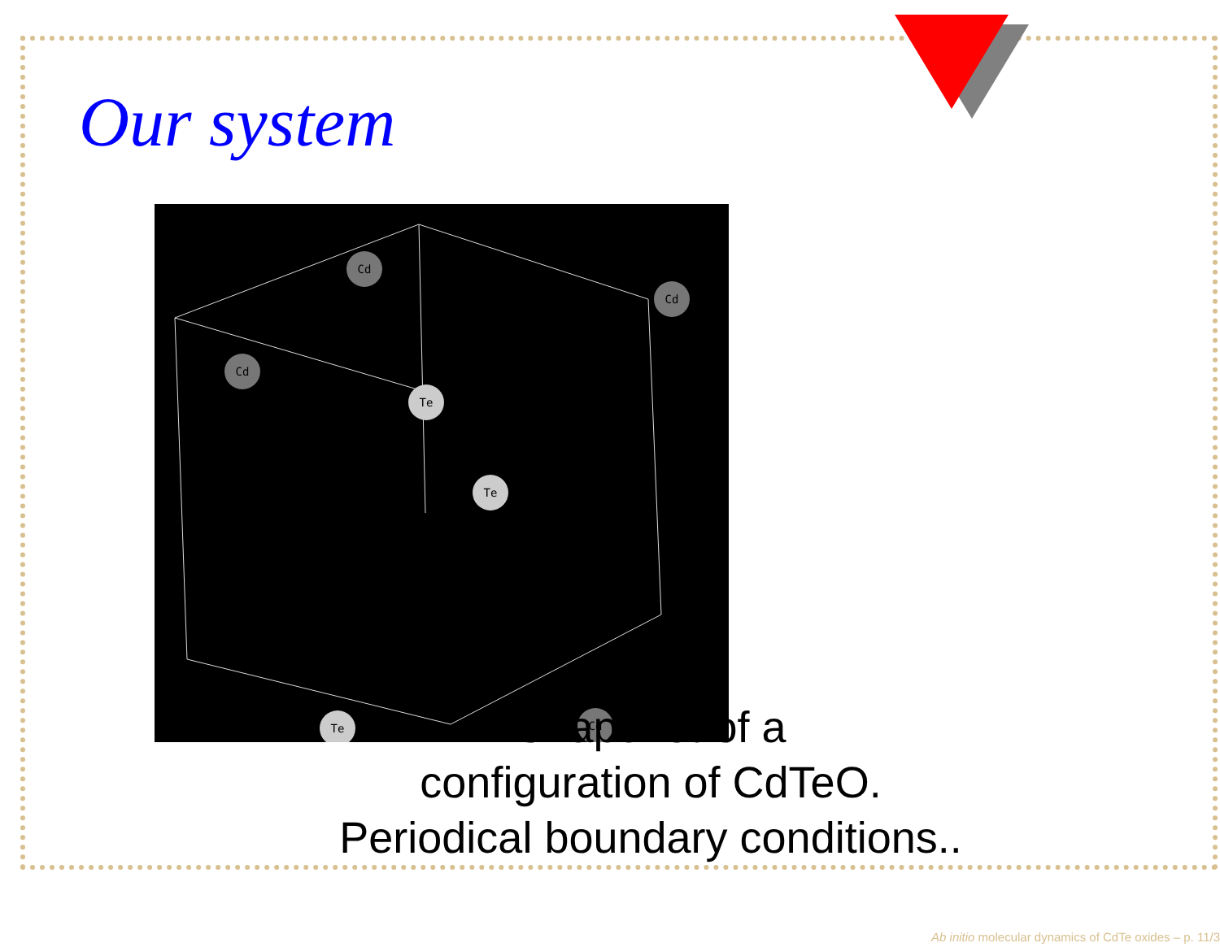Our system
Cd
Cd
Te
Te
Te
Cd
Cd
Snapshot of a
configuration of CdTeO.
Periodical boundary conditions..
Ab initio molecular dynamics of CdTe oxides – p. 11/3